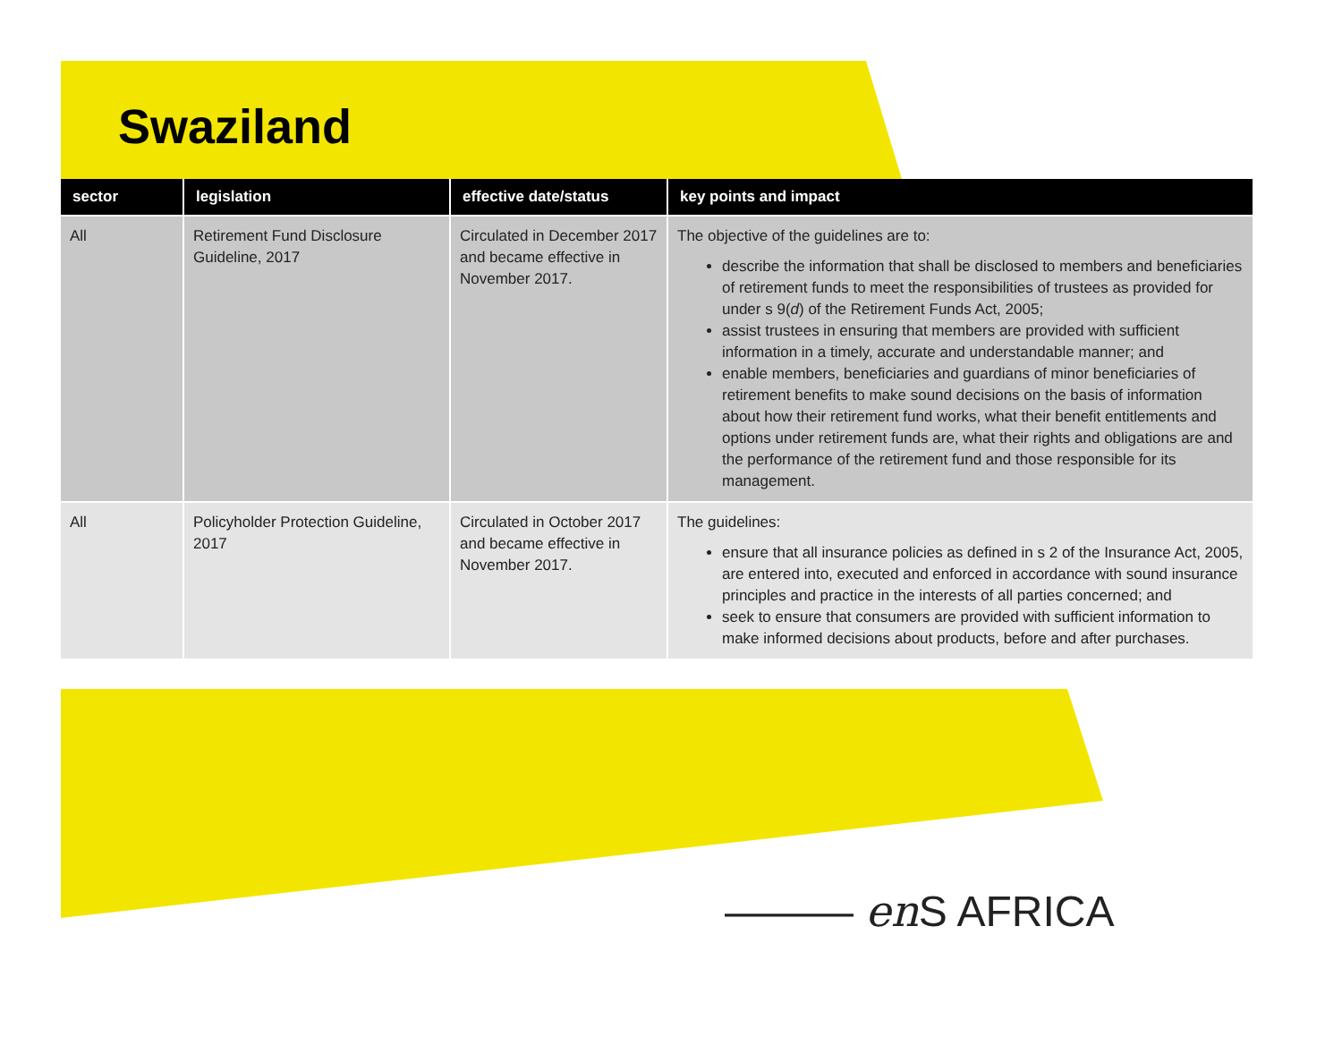Swaziland
| sector | legislation | effective date/status | key points and impact |
| --- | --- | --- | --- |
| All | Retirement Fund Disclosure Guideline, 2017 | Circulated in December 2017 and became effective in November 2017. | The objective of the guidelines are to: describe the information that shall be disclosed to members and beneficiaries of retirement funds to meet the responsibilities of trustees as provided for under s 9( d ) of the Retirement Funds Act, 2005; assist trustees in ensuring that members are provided with sufficient information in a timely, accurate and understandable manner; and enable members, beneficiaries and guardians of minor beneficiaries of retirement benefits to make sound decisions on the basis of information about how their retirement fund works, what their benefit entitlements and options under retirement funds are, what their rights and obligations are and the performance of the retirement fund and those responsible for its management. |
| All | Policyholder Protection Guideline, 2017 | Circulated in October 2017 and became effective in November 2017. | The guidelines: ensure that all insurance policies as defined in s 2 of the Insurance Act, 2005, are entered into, executed and enforced in accordance with sound insurance principles and practice in the interests of all parties concerned; and seek to ensure that consumers are provided with sufficient information to make informed decisions about products, before and after purchases. |
——— en S AFRICA